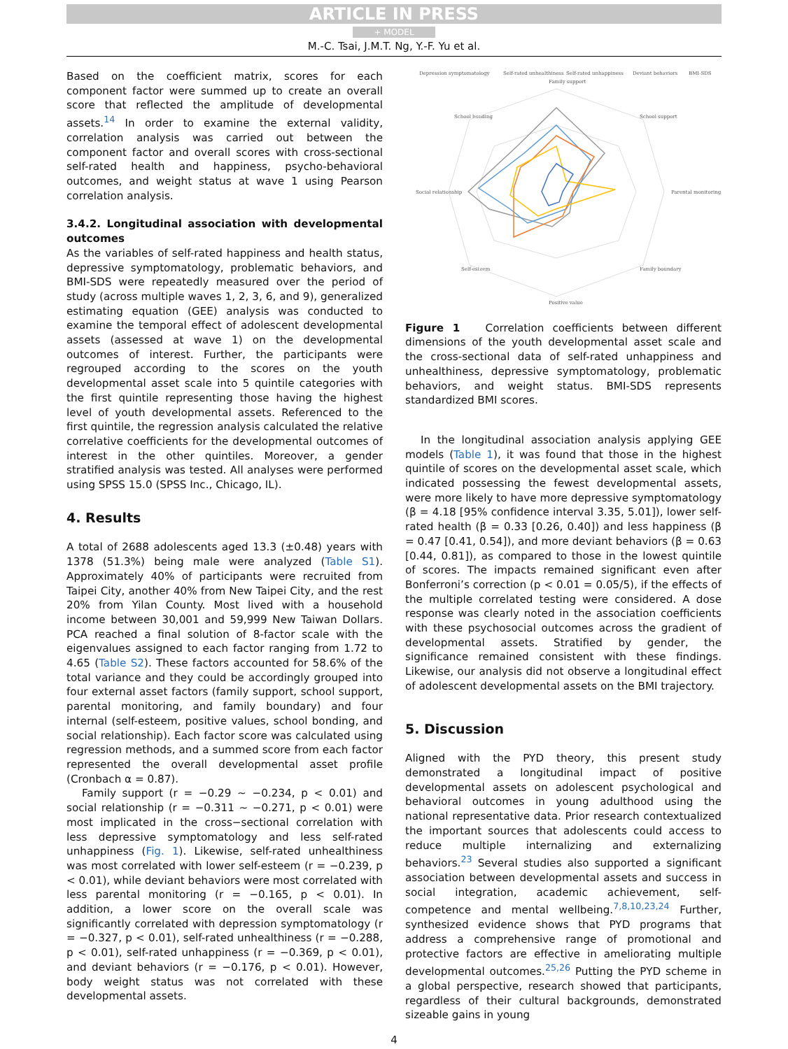ARTICLE IN PRESS
+ MODEL
M.-C. Tsai, J.M.T. Ng, Y.-F. Yu et al.
Based on the coefficient matrix, scores for each component factor were summed up to create an overall score that reflected the amplitude of developmental assets.<sup>14</sup> In order to examine the external validity, correlation analysis was carried out between the component factor and overall scores with cross-sectional self-rated health and happiness, psycho-behavioral outcomes, and weight status at wave 1 using Pearson correlation analysis.
3.4.2. Longitudinal association with developmental outcomes
As the variables of self-rated happiness and health status, depressive symptomatology, problematic behaviors, and BMI-SDS were repeatedly measured over the period of study (across multiple waves 1, 2, 3, 6, and 9), generalized estimating equation (GEE) analysis was conducted to examine the temporal effect of adolescent developmental assets (assessed at wave 1) on the developmental outcomes of interest. Further, the participants were regrouped according to the scores on the youth developmental asset scale into 5 quintile categories with the first quintile representing those having the highest level of youth developmental assets. Referenced to the first quintile, the regression analysis calculated the relative correlative coefficients for the developmental outcomes of interest in the other quintiles. Moreover, a gender stratified analysis was tested. All analyses were performed using SPSS 15.0 (SPSS Inc., Chicago, IL).
4. Results
A total of 2688 adolescents aged 13.3 (±0.48) years with 1378 (51.3%) being male were analyzed (Table S1). Approximately 40% of participants were recruited from Taipei City, another 40% from New Taipei City, and the rest 20% from Yilan County. Most lived with a household income between 30,001 and 59,999 New Taiwan Dollars. PCA reached a final solution of 8-factor scale with the eigenvalues assigned to each factor ranging from 1.72 to 4.65 (Table S2). These factors accounted for 58.6% of the total variance and they could be accordingly grouped into four external asset factors (family support, school support, parental monitoring, and family boundary) and four internal (self-esteem, positive values, school bonding, and social relationship). Each factor score was calculated using regression methods, and a summed score from each factor represented the overall developmental asset profile (Cronbach α = 0.87).
Family support (r = −0.29 ∼ −0.234, p < 0.01) and social relationship (r = −0.311 ∼ −0.271, p < 0.01) were most implicated in the cross−sectional correlation with less depressive symptomatology and less self-rated unhappiness (Fig. 1). Likewise, self-rated unhealthiness was most correlated with lower self-esteem (r = −0.239, p < 0.01), while deviant behaviors were most correlated with less parental monitoring (r = −0.165, p < 0.01). In addition, a lower score on the overall scale was significantly correlated with depression symptomatology (r = −0.327, p < 0.01), self-rated unhealthiness (r = −0.288, p < 0.01), self-rated unhappiness (r = −0.369, p < 0.01), and deviant behaviors (r = −0.176, p < 0.01). However, body weight status was not correlated with these developmental assets.
Depression symptomatology
Self-rated unhealthiness
Self-rated unhappiness
Deviant behaviors
BMI-SDS
Family support
School bonding
School support
Social relationship
Parental monitoring
Self-esteem
Family boundary
Positive value
Figure 1 Correlation coefficients between different dimensions of the youth developmental asset scale and the cross-sectional data of self-rated unhappiness and unhealthiness, depressive symptomatology, problematic behaviors, and weight status. BMI-SDS represents standardized BMI scores.
In the longitudinal association analysis applying GEE models (Table 1), it was found that those in the highest quintile of scores on the developmental asset scale, which indicated possessing the fewest developmental assets, were more likely to have more depressive symptomatology (β = 4.18 [95% confidence interval 3.35, 5.01]), lower self-rated health (β = 0.33 [0.26, 0.40]) and less happiness (β = 0.47 [0.41, 0.54]), and more deviant behaviors (β = 0.63 [0.44, 0.81]), as compared to those in the lowest quintile of scores. The impacts remained significant even after Bonferroni’s correction (p < 0.01 = 0.05/5), if the effects of the multiple correlated testing were considered. A dose response was clearly noted in the association coefficients with these psychosocial outcomes across the gradient of developmental assets. Stratified by gender, the significance remained consistent with these findings. Likewise, our analysis did not observe a longitudinal effect of adolescent developmental assets on the BMI trajectory.
5. Discussion
Aligned with the PYD theory, this present study demonstrated a longitudinal impact of positive developmental assets on adolescent psychological and behavioral outcomes in young adulthood using the national representative data. Prior research contextualized the important sources that adolescents could access to reduce multiple internalizing and externalizing behaviors.<sup>23</sup> Several studies also supported a significant association between developmental assets and success in social integration, academic achievement, self-competence and mental wellbeing.<sup>7,8,10,23,24</sup> Further, synthesized evidence shows that PYD programs that address a comprehensive range of promotional and protective factors are effective in ameliorating multiple developmental outcomes.<sup>25,26</sup> Putting the PYD scheme in a global perspective, research showed that participants, regardless of their cultural backgrounds, demonstrated sizeable gains in young
4